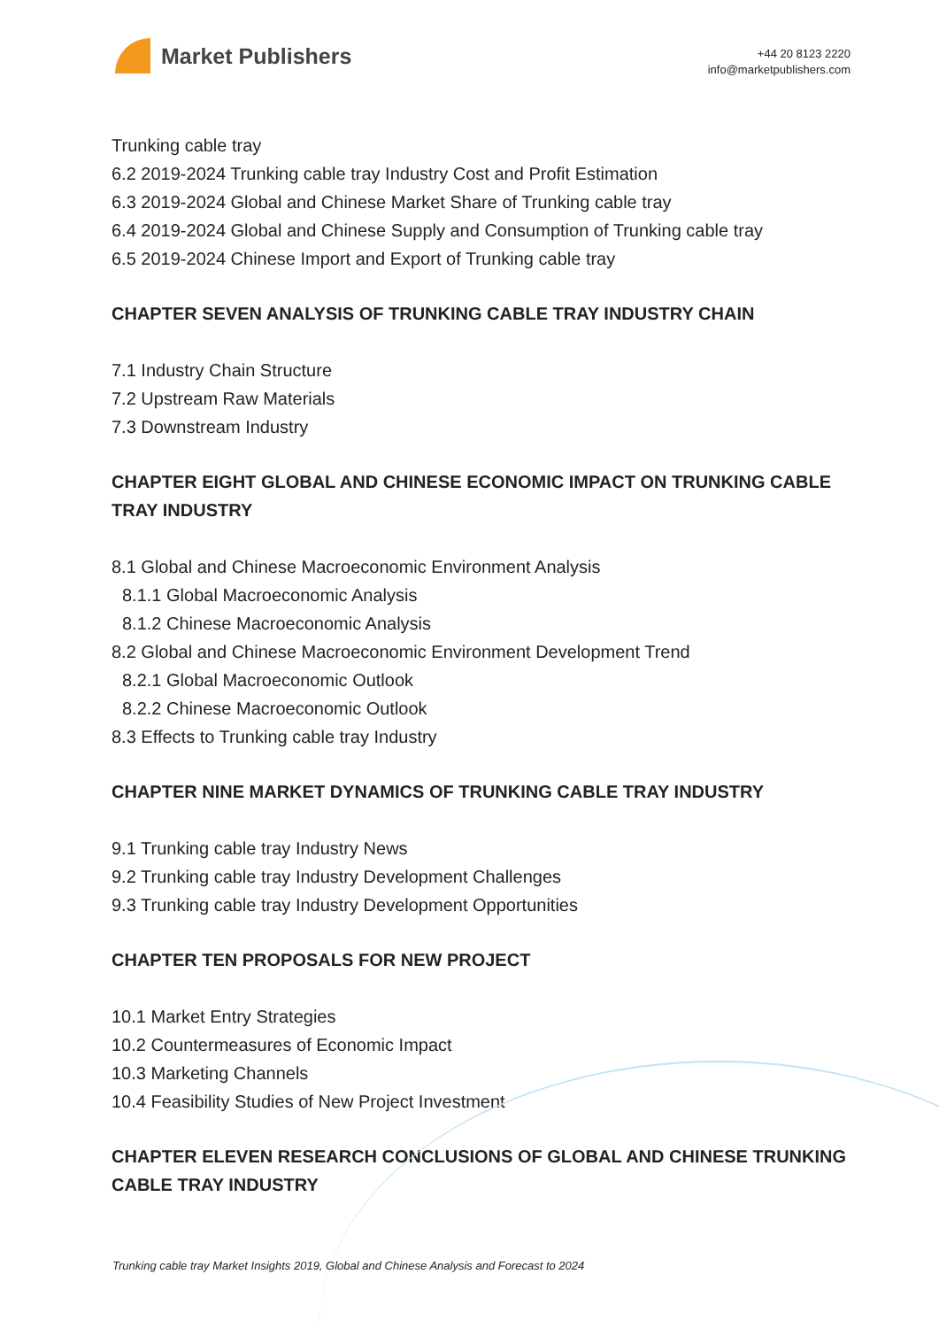Market Publishers
+44 20 8123 2220
info@marketpublishers.com
Trunking cable tray
6.2 2019-2024 Trunking cable tray Industry Cost and Profit Estimation
6.3 2019-2024 Global and Chinese Market Share of Trunking cable tray
6.4 2019-2024 Global and Chinese Supply and Consumption of Trunking cable tray
6.5 2019-2024 Chinese Import and Export of Trunking cable tray
CHAPTER SEVEN ANALYSIS OF TRUNKING CABLE TRAY INDUSTRY CHAIN
7.1 Industry Chain Structure
7.2 Upstream Raw Materials
7.3 Downstream Industry
CHAPTER EIGHT GLOBAL AND CHINESE ECONOMIC IMPACT ON TRUNKING CABLE TRAY INDUSTRY
8.1 Global and Chinese Macroeconomic Environment Analysis
8.1.1 Global Macroeconomic Analysis
8.1.2 Chinese Macroeconomic Analysis
8.2 Global and Chinese Macroeconomic Environment Development Trend
8.2.1 Global Macroeconomic Outlook
8.2.2 Chinese Macroeconomic Outlook
8.3 Effects to Trunking cable tray Industry
CHAPTER NINE MARKET DYNAMICS OF TRUNKING CABLE TRAY INDUSTRY
9.1 Trunking cable tray Industry News
9.2 Trunking cable tray Industry Development Challenges
9.3 Trunking cable tray Industry Development Opportunities
CHAPTER TEN PROPOSALS FOR NEW PROJECT
10.1 Market Entry Strategies
10.2 Countermeasures of Economic Impact
10.3 Marketing Channels
10.4 Feasibility Studies of New Project Investment
CHAPTER ELEVEN RESEARCH CONCLUSIONS OF GLOBAL AND CHINESE TRUNKING CABLE TRAY INDUSTRY
Trunking cable tray Market Insights 2019, Global and Chinese Analysis and Forecast to 2024